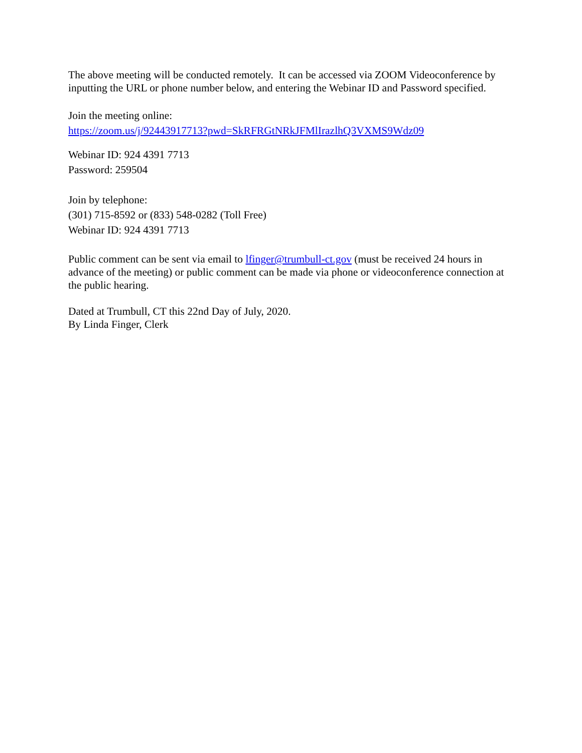The above meeting will be conducted remotely. It can be accessed via ZOOM Videoconference by inputting the URL or phone number below, and entering the Webinar ID and Password specified.
Join the meeting online:
https://zoom.us/j/92443917713?pwd=SkRFRGtNRkJFMlIrazlhQ3VXMS9Wdz09
Webinar ID: 924 4391 7713
Password: 259504
Join by telephone:
(301) 715-8592 or (833) 548-0282 (Toll Free)
Webinar ID: 924 4391 7713
Public comment can be sent via email to lfinger@trumbull-ct.gov (must be received 24 hours in advance of the meeting) or public comment can be made via phone or videoconference connection at the public hearing.
Dated at Trumbull, CT this 22nd Day of July, 2020.
By Linda Finger, Clerk